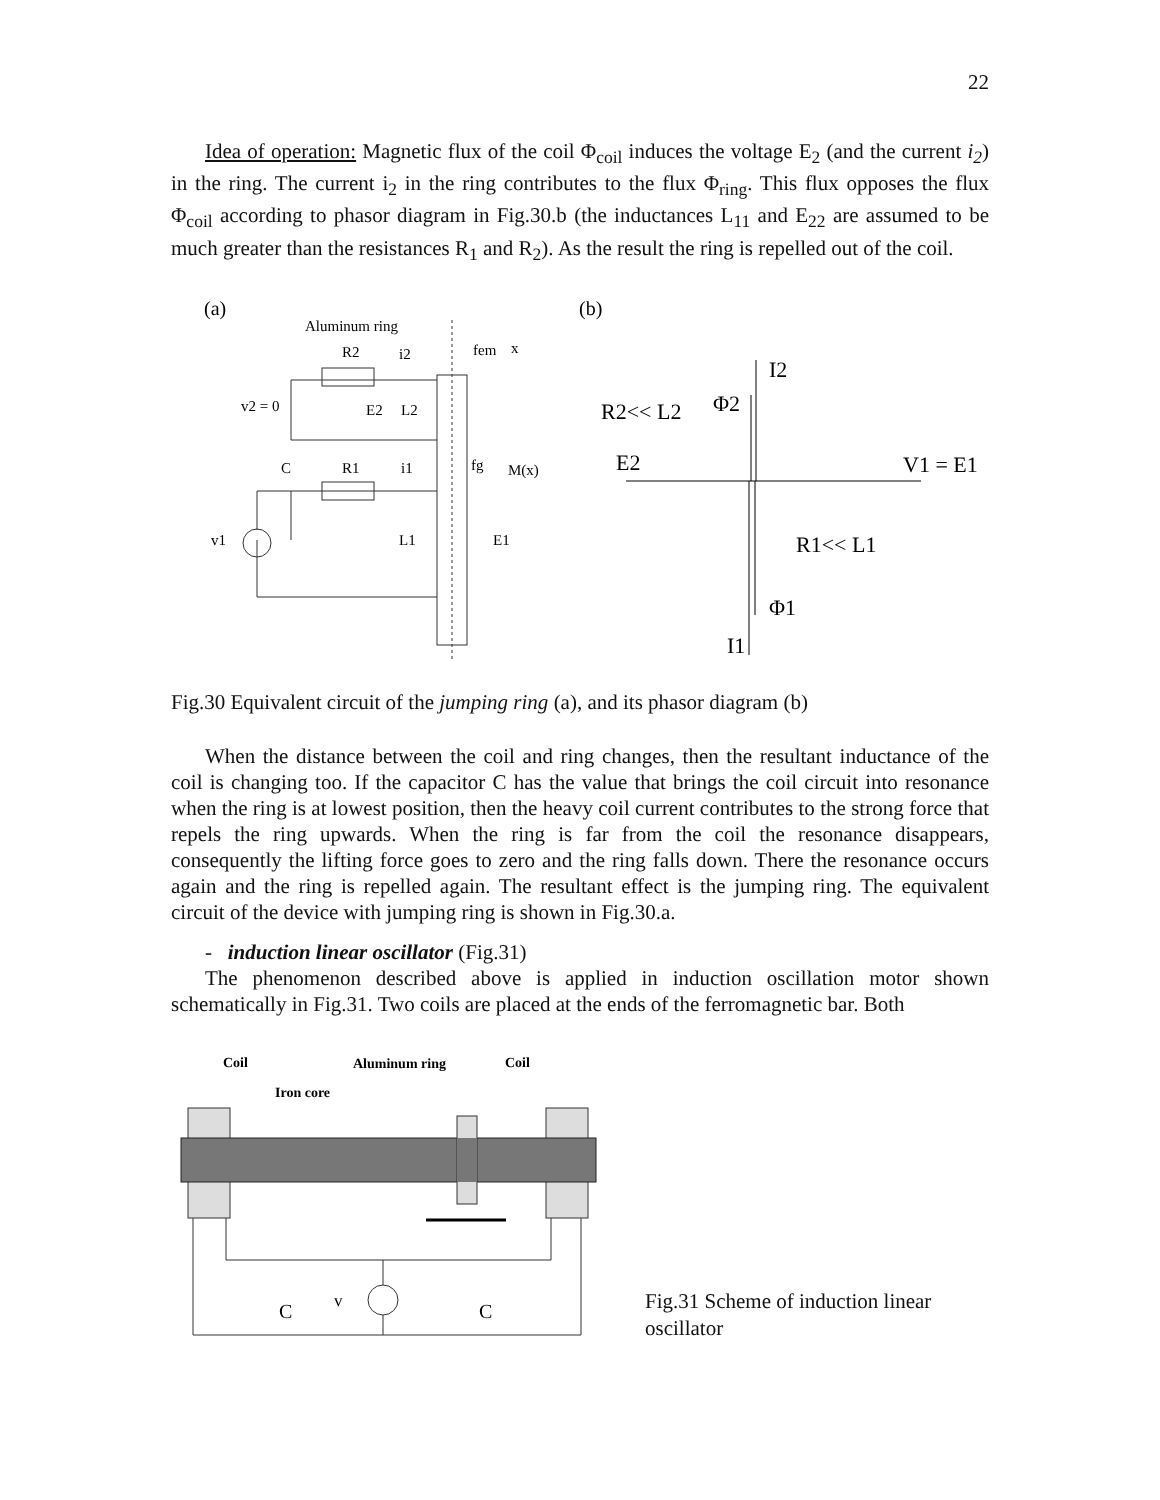22
Idea of operation: Magnetic flux of the coil Φ<sub>coil</sub> induces the voltage E<sub>2</sub> (and the current i<sub>2</sub>) in the ring. The current i<sub>2</sub> in the ring contributes to the flux Φ<sub>ring</sub>. This flux opposes the flux Φ<sub>coil</sub> according to phasor diagram in Fig.30.b (the inductances L<sub>11</sub> and E<sub>22</sub> are assumed to be much greater than the resistances R<sub>1</sub> and R<sub>2</sub>). As the result the ring is repelled out of the coil.
(a)
(b)
Aluminum ring
R2
R1
C
i2
i1
v2 = 0
E2
L2
v1
L1
E1
fem
x
fg
M(x)
R2<< L2
Φ2
I2
E2
V1 = E1
R1<< L1
Φ1
I1
Fig.30 Equivalent circuit of the jumping ring (a), and its phasor diagram (b)
When the distance between the coil and ring changes, then the resultant inductance of the coil is changing too. If the capacitor C has the value that brings the coil circuit into resonance when the ring is at lowest position, then the heavy coil current contributes to the strong force that repels the ring upwards. When the ring is far from the coil the resonance disappears, consequently the lifting force goes to zero and the ring falls down. There the resonance occurs again and the ring is repelled again. The resultant effect is the jumping ring. The equivalent circuit of the device with jumping ring is shown in Fig.30.a.
- induction linear oscillator (Fig.31)
The phenomenon described above is applied in induction oscillation motor shown schematically in Fig.31. Two coils are placed at the ends of the ferromagnetic bar. Both
Coil
Aluminum ring
Coil
Iron core
v
C
C
Fig.31 Scheme of induction linear oscillator